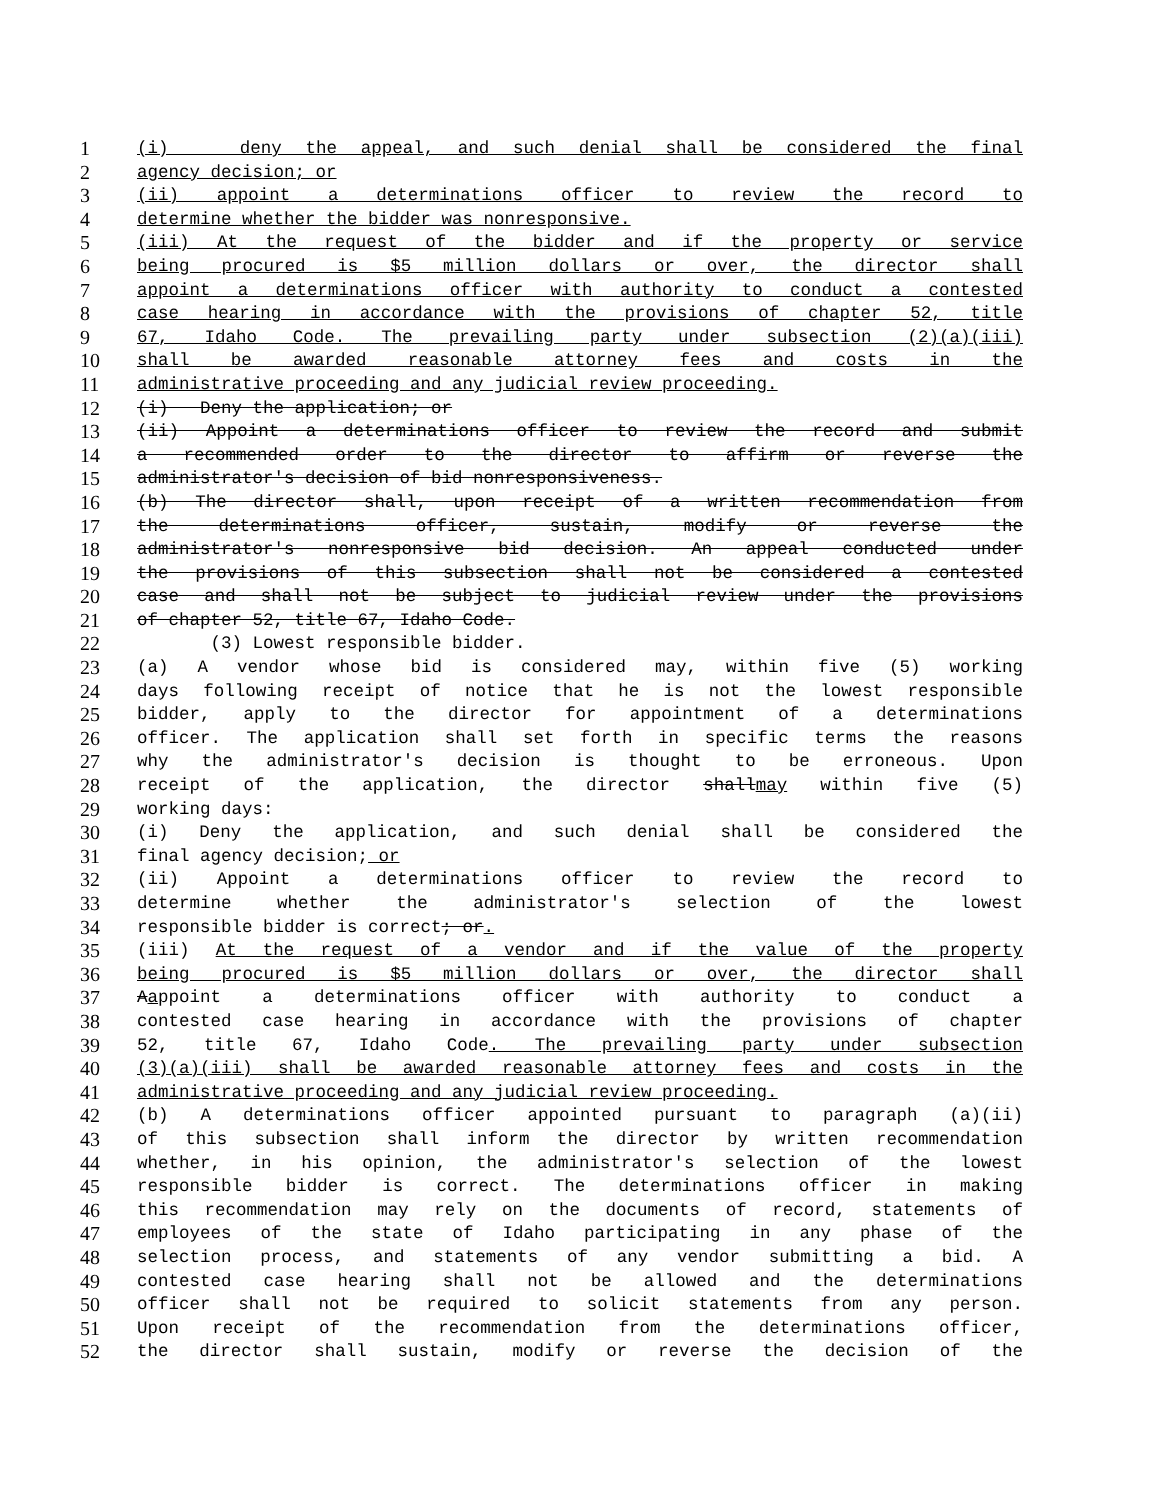1 (i) deny the appeal, and such denial shall be considered the final
2 agency decision; or
3 (ii) appoint a determinations officer to review the record to
4 determine whether the bidder was nonresponsive.
5 (iii) At the request of the bidder and if the property or service
6 being procured is $5 million dollars or over, the director shall
7 appoint a determinations officer with authority to conduct a contested
8 case hearing in accordance with the provisions of chapter 52, title
9 67, Idaho Code. The prevailing party under subsection (2)(a)(iii)
10 shall be awarded reasonable attorney fees and costs in the
11 administrative proceeding and any judicial review proceeding.
12 (i) Deny the application; or
13 (ii) Appoint a determinations officer to review the record and submit
14 a recommended order to the director to affirm or reverse the
15 administrator's decision of bid nonresponsiveness.
16 (b) The director shall, upon receipt of a written recommendation from
17 the determinations officer, sustain, modify or reverse the
18 administrator's nonresponsive bid decision. An appeal conducted under
19 the provisions of this subsection shall not be considered a contested
20 case and shall not be subject to judicial review under the provisions
21 of chapter 52, title 67, Idaho Code.
22 (3) Lowest responsible bidder.
23 (a) A vendor whose bid is considered may, within five (5) working
24 days following receipt of notice that he is not the lowest responsible
25 bidder, apply to the director for appointment of a determinations
26 officer. The application shall set forth in specific terms the reasons
27 why the administrator's decision is thought to be erroneous. Upon
28 receipt of the application, the director shallmay within five (5)
29 working days:
30 (i) Deny the application, and such denial shall be considered the
31 final agency decision; or
32 (ii) Appoint a determinations officer to review the record to
33 determine whether the administrator's selection of the lowest
34 responsible bidder is correct; or.
35 (iii) At the request of a vendor and if the value of the property
36 being procured is $5 million dollars or over, the director shall
37 Aappoint a determinations officer with authority to conduct a
38 contested case hearing in accordance with the provisions of chapter
39 52, title 67, Idaho Code. The prevailing party under subsection
40 (3)(a)(iii) shall be awarded reasonable attorney fees and costs in the
41 administrative proceeding and any judicial review proceeding.
42 (b) A determinations officer appointed pursuant to paragraph (a)(ii)
43 of this subsection shall inform the director by written recommendation
44 whether, in his opinion, the administrator's selection of the lowest
45 responsible bidder is correct. The determinations officer in making
46 this recommendation may rely on the documents of record, statements of
47 employees of the state of Idaho participating in any phase of the
48 selection process, and statements of any vendor submitting a bid. A
49 contested case hearing shall not be allowed and the determinations
50 officer shall not be required to solicit statements from any person.
51 Upon receipt of the recommendation from the determinations officer,
52 the director shall sustain, modify or reverse the decision of the